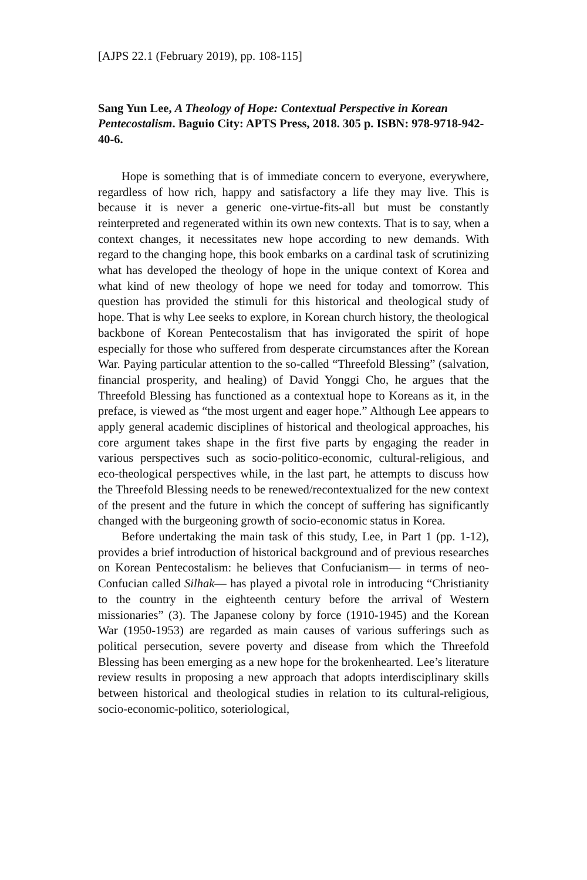[AJPS 22.1 (February 2019), pp. 108-115]
Sang Yun Lee, A Theology of Hope: Contextual Perspective in Korean Pentecostalism. Baguio City: APTS Press, 2018. 305 p. ISBN: 978-9718-942-40-6.
Hope is something that is of immediate concern to everyone, everywhere, regardless of how rich, happy and satisfactory a life they may live. This is because it is never a generic one-virtue-fits-all but must be constantly reinterpreted and regenerated within its own new contexts. That is to say, when a context changes, it necessitates new hope according to new demands. With regard to the changing hope, this book embarks on a cardinal task of scrutinizing what has developed the theology of hope in the unique context of Korea and what kind of new theology of hope we need for today and tomorrow. This question has provided the stimuli for this historical and theological study of hope. That is why Lee seeks to explore, in Korean church history, the theological backbone of Korean Pentecostalism that has invigorated the spirit of hope especially for those who suffered from desperate circumstances after the Korean War. Paying particular attention to the so-called “Threefold Blessing” (salvation, financial prosperity, and healing) of David Yonggi Cho, he argues that the Threefold Blessing has functioned as a contextual hope to Koreans as it, in the preface, is viewed as “the most urgent and eager hope.” Although Lee appears to apply general academic disciplines of historical and theological approaches, his core argument takes shape in the first five parts by engaging the reader in various perspectives such as socio-politico-economic, cultural-religious, and eco-theological perspectives while, in the last part, he attempts to discuss how the Threefold Blessing needs to be renewed/recontextualized for the new context of the present and the future in which the concept of suffering has significantly changed with the burgeoning growth of socio-economic status in Korea.
Before undertaking the main task of this study, Lee, in Part 1 (pp. 1-12), provides a brief introduction of historical background and of previous researches on Korean Pentecostalism: he believes that Confucianism— in terms of neo-Confucian called Silhak— has played a pivotal role in introducing “Christianity to the country in the eighteenth century before the arrival of Western missionaries” (3). The Japanese colony by force (1910-1945) and the Korean War (1950-1953) are regarded as main causes of various sufferings such as political persecution, severe poverty and disease from which the Threefold Blessing has been emerging as a new hope for the brokenhearted. Lee’s literature review results in proposing a new approach that adopts interdisciplinary skills between historical and theological studies in relation to its cultural-religious, socio-economic-politico, soteriological,